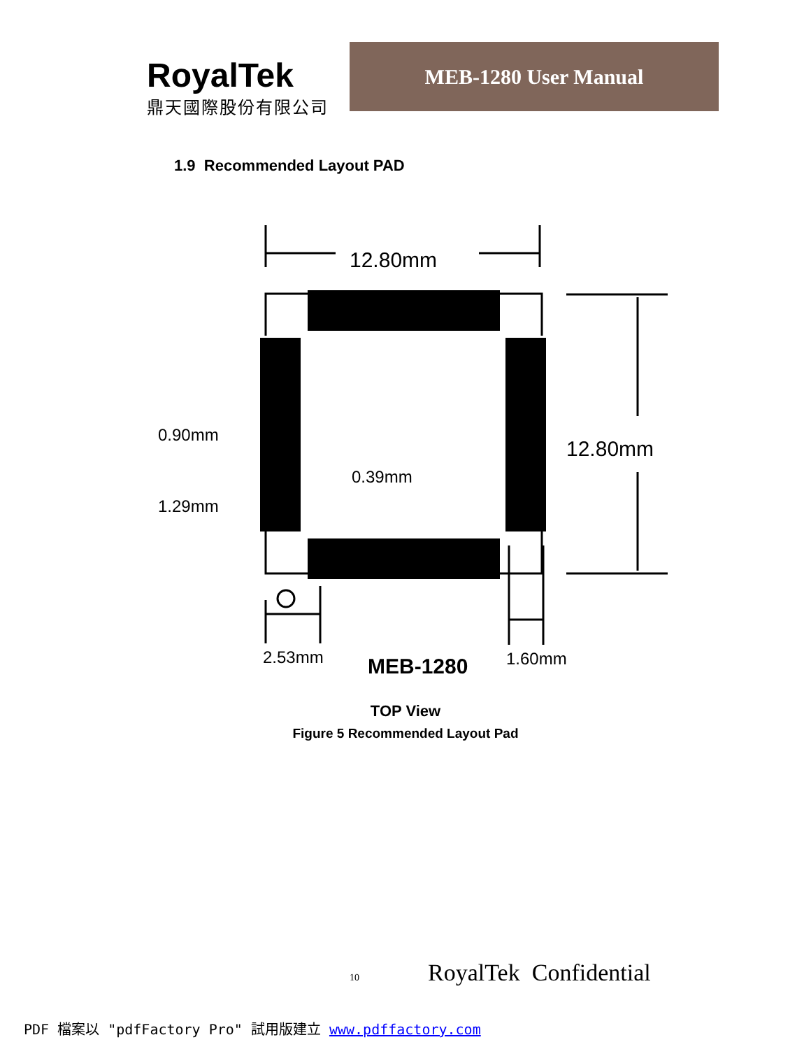RoyalTek
鼎天國際股份有限公司
MEB-1280 User Manual
1.9 Recommended Layout PAD
12.80mm
12.80mm
0.90mm
1.29mm
0.39mm
2.53mm
1.60mm
MEB-1280
TOP View
Figure 5 Recommended Layout Pad
10 RoyalTek Confidential
PDF 檔案以 "pdfFactory Pro" 試用版建立 www.pdffactory.com